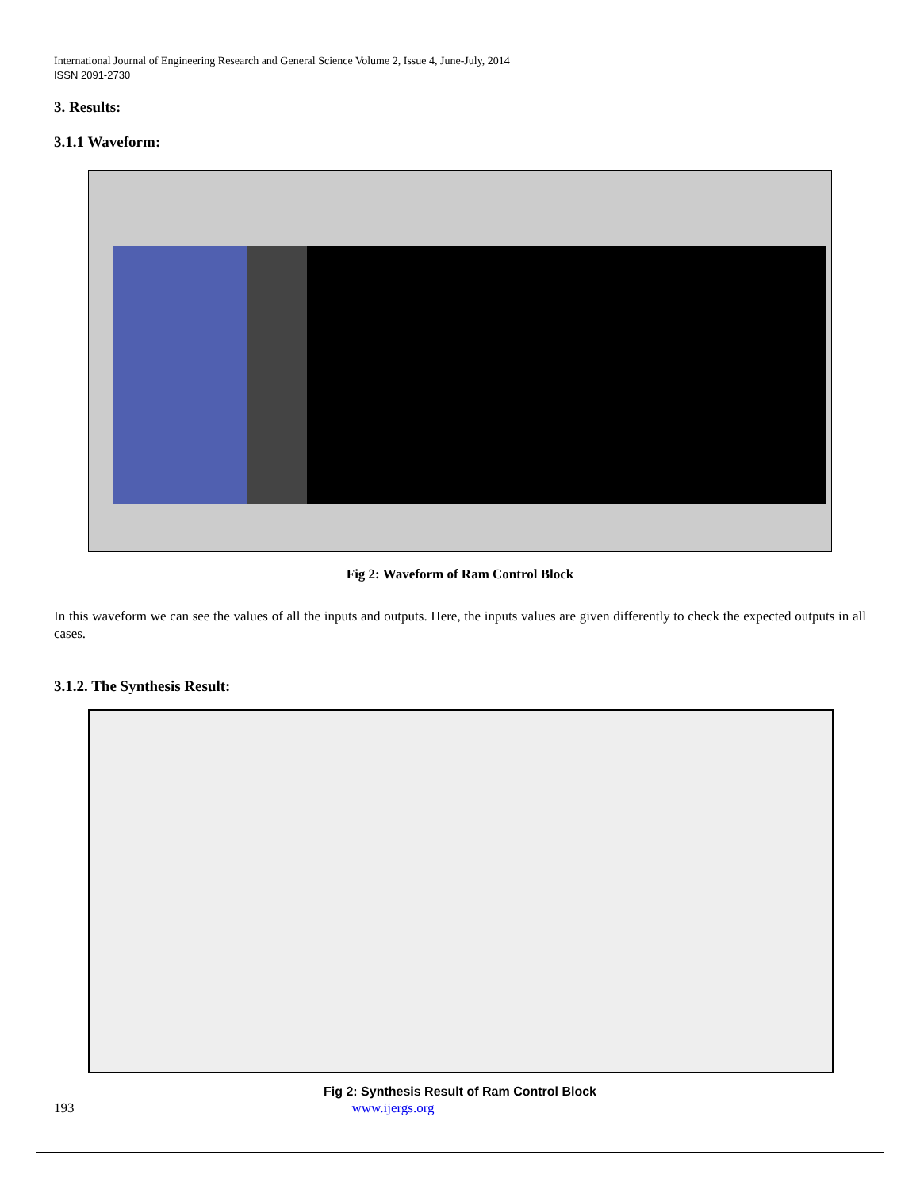International Journal of Engineering Research and General Science Volume 2, Issue 4, June-July, 2014
ISSN 2091-2730
3. Results:
3.1.1 Waveform:
Fig 2: Waveform of Ram Control Block
In this waveform we can see the values of all the inputs and outputs. Here, the inputs values are given differently to check the expected outputs in all cases.
3.1.2. The Synthesis Result:
Fig 2: Synthesis Result of Ram Control Block
193 www.ijergs.org